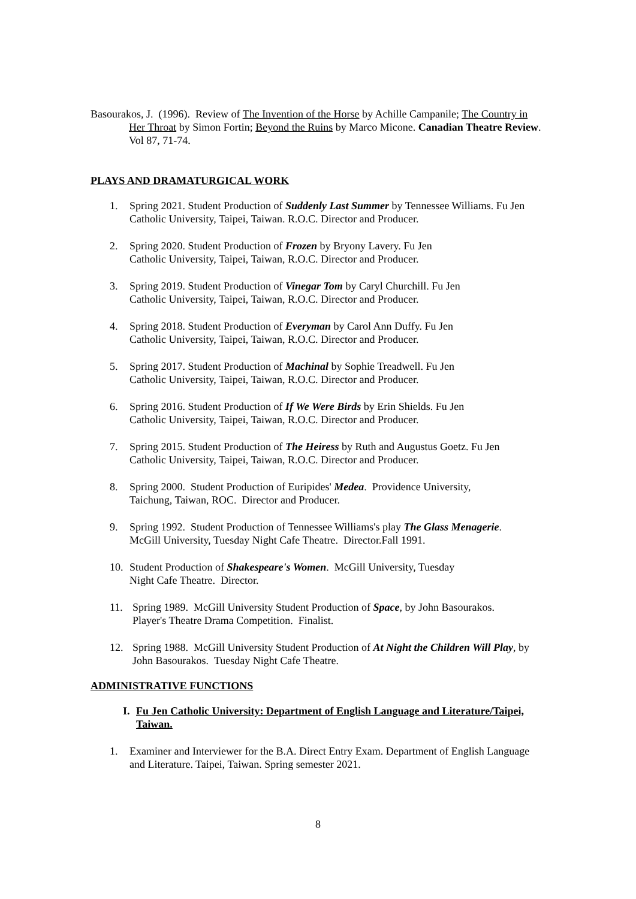Basourakos, J. (1996). Review of The Invention of the Horse by Achille Campanile; The Country in Her Throat by Simon Fortin; Beyond the Ruins by Marco Micone. Canadian Theatre Review. Vol 87, 71-74.
PLAYS AND DRAMATURGICAL WORK
1. Spring 2021. Student Production of Suddenly Last Summer by Tennessee Williams. Fu Jen Catholic University, Taipei, Taiwan. R.O.C. Director and Producer.
2. Spring 2020. Student Production of Frozen by Bryony Lavery. Fu Jen
Catholic University, Taipei, Taiwan, R.O.C. Director and Producer.
3. Spring 2019. Student Production of Vinegar Tom by Caryl Churchill. Fu Jen
Catholic University, Taipei, Taiwan, R.O.C. Director and Producer.
4. Spring 2018. Student Production of Everyman by Carol Ann Duffy. Fu Jen
Catholic University, Taipei, Taiwan, R.O.C. Director and Producer.
5. Spring 2017. Student Production of Machinal by Sophie Treadwell. Fu Jen
Catholic University, Taipei, Taiwan, R.O.C. Director and Producer.
6. Spring 2016. Student Production of If We Were Birds by Erin Shields. Fu Jen
Catholic University, Taipei, Taiwan, R.O.C. Director and Producer.
7. Spring 2015. Student Production of The Heiress by Ruth and Augustus Goetz. Fu Jen
Catholic University, Taipei, Taiwan, R.O.C. Director and Producer.
8. Spring 2000. Student Production of Euripides' Medea. Providence University,
Taichung, Taiwan, ROC. Director and Producer.
9. Spring 1992. Student Production of Tennessee Williams's play The Glass Menagerie.
McGill University, Tuesday Night Cafe Theatre. Director.Fall 1991.
10. Student Production of Shakespeare's Women. McGill University, Tuesday
Night Cafe Theatre. Director.
11. Spring 1989. McGill University Student Production of Space, by John Basourakos.
Player's Theatre Drama Competition. Finalist.
12. Spring 1988. McGill University Student Production of At Night the Children Will Play, by John Basourakos. Tuesday Night Cafe Theatre.
ADMINISTRATIVE FUNCTIONS
I. Fu Jen Catholic University: Department of English Language and Literature/Taipei, Taiwan.
1. Examiner and Interviewer for the B.A. Direct Entry Exam. Department of English Language and Literature. Taipei, Taiwan. Spring semester 2021.
8